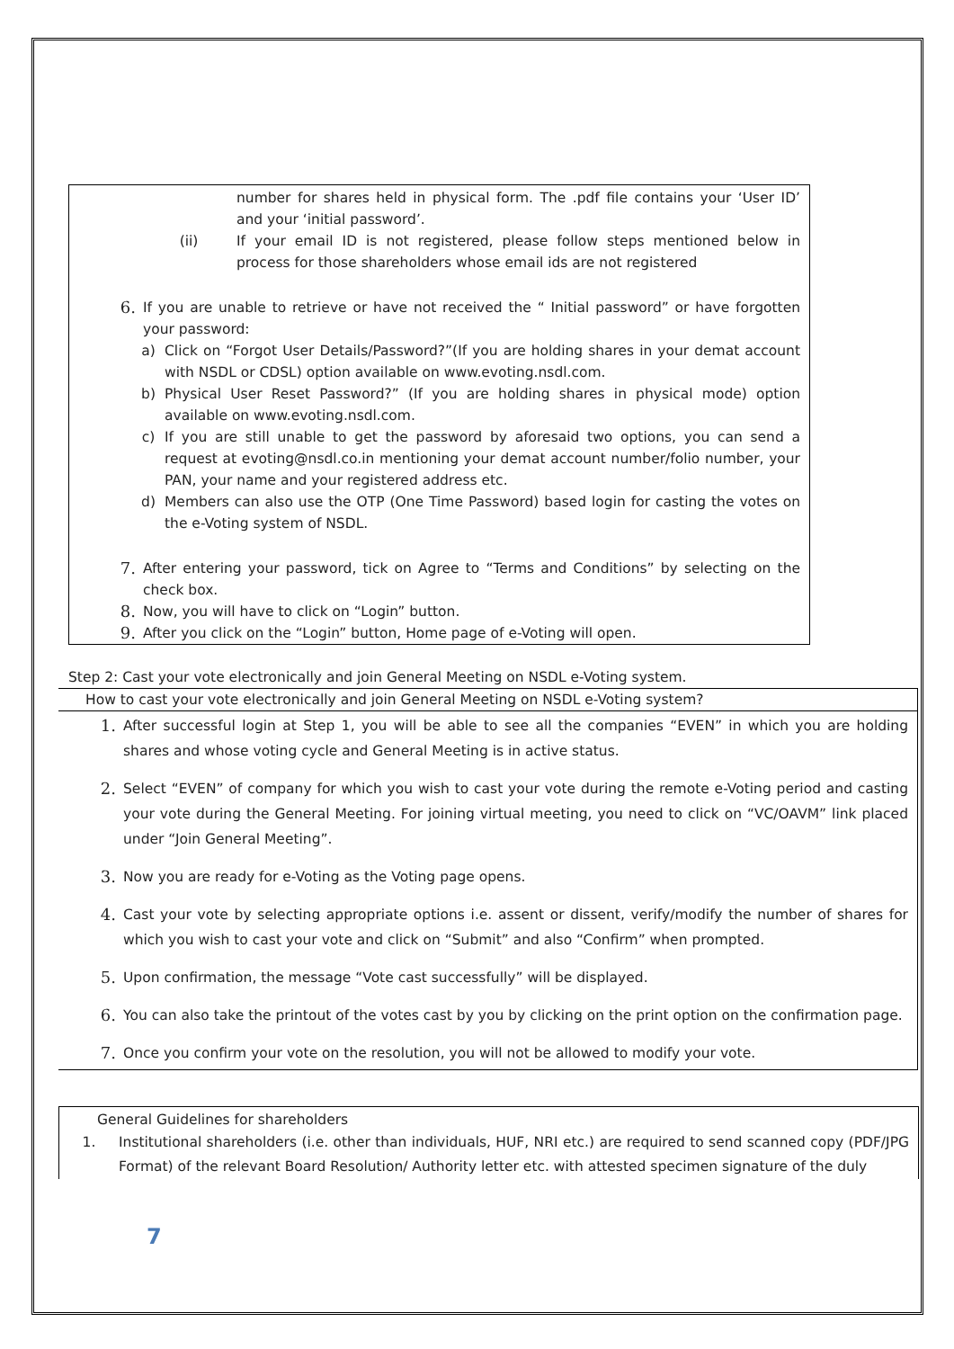number for shares held in physical form. The .pdf file contains your ‘User ID’ and your ‘initial password’.
(ii)
If your email ID is not registered, please follow steps mentioned below in process for those shareholders whose email ids are not registered
6.
If you are unable to retrieve or have not received the “ Initial password” or have forgotten your password:
a)
Click on “Forgot User Details/Password?”(If you are holding shares in your demat account with NSDL or CDSL) option available on www.evoting.nsdl.com.
b)
Physical User Reset Password?” (If you are holding shares in physical mode) option available on www.evoting.nsdl.com.
c)
If you are still unable to get the password by aforesaid two options, you can send a request at evoting@nsdl.co.in mentioning your demat account number/folio number, your PAN, your name and your registered address etc.
d)
Members can also use the OTP (One Time Password) based login for casting the votes on the e-Voting system of NSDL.
7.
After entering your password, tick on Agree to “Terms and Conditions” by selecting on the check box.
8.
Now, you will have to click on “Login” button.
9.
After you click on the “Login” button, Home page of e-Voting will open.
Step 2: Cast your vote electronically and join General Meeting on NSDL e-Voting system.
How to cast your vote electronically and join General Meeting on NSDL e-Voting system?
1.
After successful login at Step 1, you will be able to see all the companies “EVEN” in which you are holding shares and whose voting cycle and General Meeting is in active status.
2.
Select “EVEN” of company for which you wish to cast your vote during the remote e-Voting period and casting your vote during the General Meeting. For joining virtual meeting, you need to click on “VC/OAVM” link placed under “Join General Meeting”.
3.
Now you are ready for e-Voting as the Voting page opens.
4.
Cast your vote by selecting appropriate options i.e. assent or dissent, verify/modify the number of shares for which you wish to cast your vote and click on “Submit” and also “Confirm” when prompted.
5.
Upon confirmation, the message “Vote cast successfully” will be displayed.
6.
You can also take the printout of the votes cast by you by clicking on the print option on the confirmation page.
7.
Once you confirm your vote on the resolution, you will not be allowed to modify your vote.
General Guidelines for shareholders
1.
Institutional shareholders (i.e. other than individuals, HUF, NRI etc.) are required to send scanned copy (PDF/JPG Format) of the relevant Board Resolution/ Authority letter etc. with attested specimen signature of the duly
7